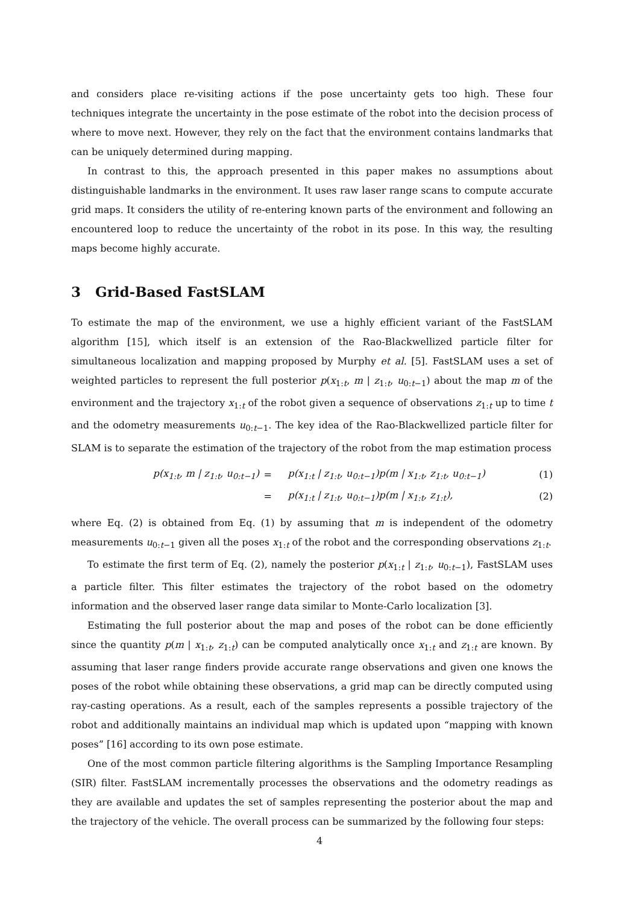and considers place re-visiting actions if the pose uncertainty gets too high. These four techniques integrate the uncertainty in the pose estimate of the robot into the decision process of where to move next. However, they rely on the fact that the environment contains landmarks that can be uniquely determined during mapping.
In contrast to this, the approach presented in this paper makes no assumptions about distinguishable landmarks in the environment. It uses raw laser range scans to compute accurate grid maps. It considers the utility of re-entering known parts of the environment and following an encountered loop to reduce the uncertainty of the robot in its pose. In this way, the resulting maps become highly accurate.
3 Grid-Based FastSLAM
To estimate the map of the environment, we use a highly efficient variant of the FastSLAM algorithm [15], which itself is an extension of the Rao-Blackwellized particle filter for simultaneous localization and mapping proposed by Murphy et al. [5]. FastSLAM uses a set of weighted particles to represent the full posterior p(x<sub>1:t</sub>, m | z<sub>1:t</sub>, u<sub>0:t−1</sub>) about the map m of the environment and the trajectory x<sub>1:t</sub> of the robot given a sequence of observations z<sub>1:t</sub> up to time t and the odometry measurements u<sub>0:t−1</sub>. The key idea of the Rao-Blackwellized particle filter for SLAM is to separate the estimation of the trajectory of the robot from the map estimation process
| | p(x<sub>1:t</sub>, m / z<sub>1:t</sub>, u<sub>0:t−1</sub>) | = | p(x<sub>1:t</sub> / z<sub>1:t</sub>, u<sub>0:t−1</sub>)p(m / x<sub>1:t</sub>, z<sub>1:t</sub>, u<sub>0:t−1</sub>) | (1) |
| | | = | p(x<sub>1:t</sub> / z<sub>1:t</sub>, u<sub>0:t−1</sub>)p(m / x<sub>1:t</sub>, z<sub>1:t</sub>), | (2) |
where Eq. (2) is obtained from Eq. (1) by assuming that m is independent of the odometry measurements u<sub>0:t−1</sub> given all the poses x<sub>1:t</sub> of the robot and the corresponding observations z<sub>1:t</sub>.
To estimate the first term of Eq. (2), namely the posterior p(x<sub>1:t</sub> | z<sub>1:t</sub>, u<sub>0:t−1</sub>), FastSLAM uses a particle filter. This filter estimates the trajectory of the robot based on the odometry information and the observed laser range data similar to Monte-Carlo localization [3].
Estimating the full posterior about the map and poses of the robot can be done efficiently since the quantity p(m | x<sub>1:t</sub>, z<sub>1:t</sub>) can be computed analytically once x<sub>1:t</sub> and z<sub>1:t</sub> are known. By assuming that laser range finders provide accurate range observations and given one knows the poses of the robot while obtaining these observations, a grid map can be directly computed using ray-casting operations. As a result, each of the samples represents a possible trajectory of the robot and additionally maintains an individual map which is updated upon “mapping with known poses” [16] according to its own pose estimate.
One of the most common particle filtering algorithms is the Sampling Importance Resampling (SIR) filter. FastSLAM incrementally processes the observations and the odometry readings as they are available and updates the set of samples representing the posterior about the map and the trajectory of the vehicle. The overall process can be summarized by the following four steps:
4